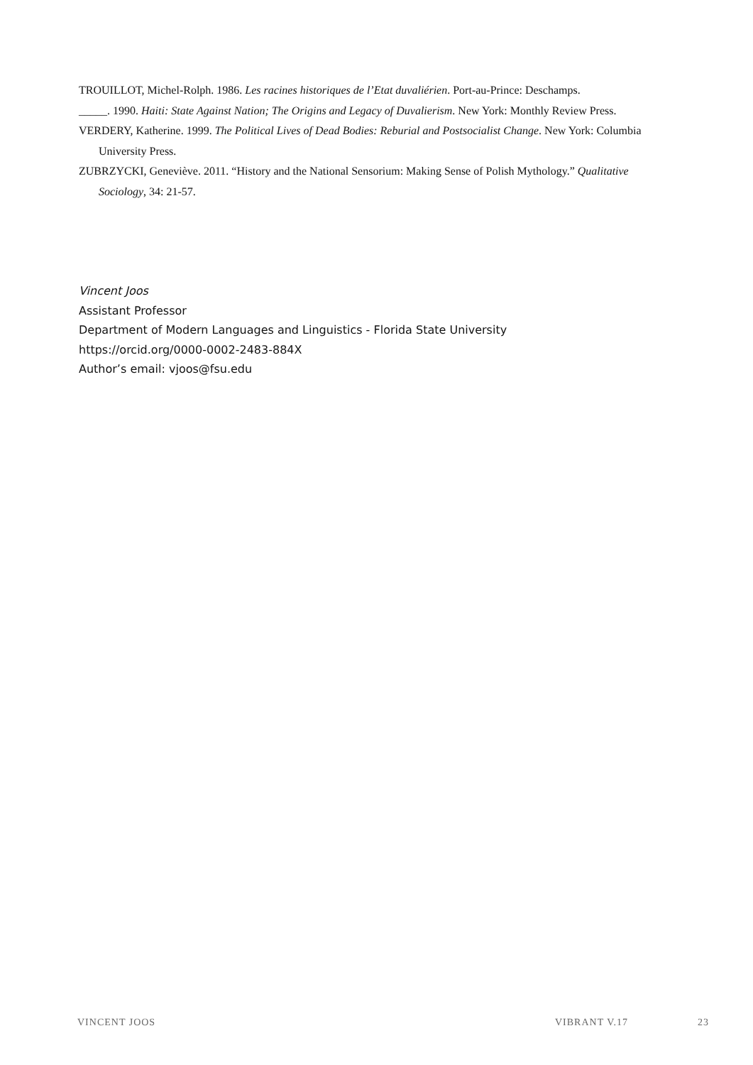TROUILLOT, Michel-Rolph. 1986. Les racines historiques de l’Etat duvaliérien. Port-au-Prince: Deschamps.
_____. 1990. Haiti: State Against Nation; The Origins and Legacy of Duvalierism. New York: Monthly Review Press.
VERDERY, Katherine. 1999. The Political Lives of Dead Bodies: Reburial and Postsocialist Change. New York: Columbia University Press.
ZUBRZYCKI, Geneviève. 2011. “History and the National Sensorium: Making Sense of Polish Mythology.” Qualitative Sociology, 34: 21-57.
Vincent Joos
Assistant Professor
Department of Modern Languages and Linguistics - Florida State University
https://orcid.org/0000-0002-2483-884X
Author’s email: vjoos@fsu.edu
VINCENT JOOS VIBRANT V.17 23